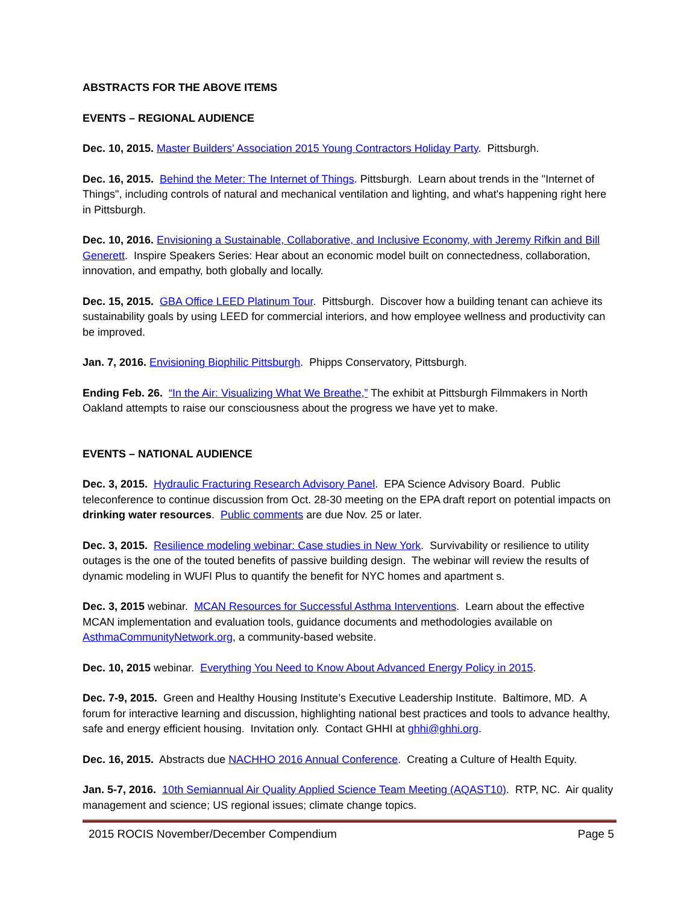ABSTRACTS FOR THE ABOVE ITEMS
EVENTS – REGIONAL AUDIENCE
Dec. 10, 2015. Master Builders' Association 2015 Young Contractors Holiday Party. Pittsburgh.
Dec. 16, 2015. Behind the Meter: The Internet of Things. Pittsburgh. Learn about trends in the "Internet of Things", including controls of natural and mechanical ventilation and lighting, and what's happening right here in Pittsburgh.
Dec. 10, 2016. Envisioning a Sustainable, Collaborative, and Inclusive Economy, with Jeremy Rifkin and Bill Generett. Inspire Speakers Series: Hear about an economic model built on connectedness, collaboration, innovation, and empathy, both globally and locally.
Dec. 15, 2015. GBA Office LEED Platinum Tour. Pittsburgh. Discover how a building tenant can achieve its sustainability goals by using LEED for commercial interiors, and how employee wellness and productivity can be improved.
Jan. 7, 2016. Envisioning Biophilic Pittsburgh. Phipps Conservatory, Pittsburgh.
Ending Feb. 26. “In the Air: Visualizing What We Breathe,” The exhibit at Pittsburgh Filmmakers in North Oakland attempts to raise our consciousness about the progress we have yet to make.
EVENTS – NATIONAL AUDIENCE
Dec. 3, 2015. Hydraulic Fracturing Research Advisory Panel. EPA Science Advisory Board. Public teleconference to continue discussion from Oct. 28-30 meeting on the EPA draft report on potential impacts on drinking water resources. Public comments are due Nov. 25 or later.
Dec. 3, 2015. Resilience modeling webinar: Case studies in New York. Survivability or resilience to utility outages is the one of the touted benefits of passive building design. The webinar will review the results of dynamic modeling in WUFI Plus to quantify the benefit for NYC homes and apartment s.
Dec. 3, 2015 webinar. MCAN Resources for Successful Asthma Interventions. Learn about the effective MCAN implementation and evaluation tools, guidance documents and methodologies available on AsthmaCommunityNetwork.org, a community-based website.
Dec. 10, 2015 webinar. Everything You Need to Know About Advanced Energy Policy in 2015.
Dec. 7-9, 2015. Green and Healthy Housing Institute’s Executive Leadership Institute. Baltimore, MD. A forum for interactive learning and discussion, highlighting national best practices and tools to advance healthy, safe and energy efficient housing. Invitation only. Contact GHHI at ghhi@ghhi.org.
Dec. 16, 2015. Abstracts due NACHHO 2016 Annual Conference. Creating a Culture of Health Equity.
Jan. 5-7, 2016. 10th Semiannual Air Quality Applied Science Team Meeting (AQAST10). RTP, NC. Air quality management and science; US regional issues; climate change topics.
2015 ROCIS November/December Compendium Page 5